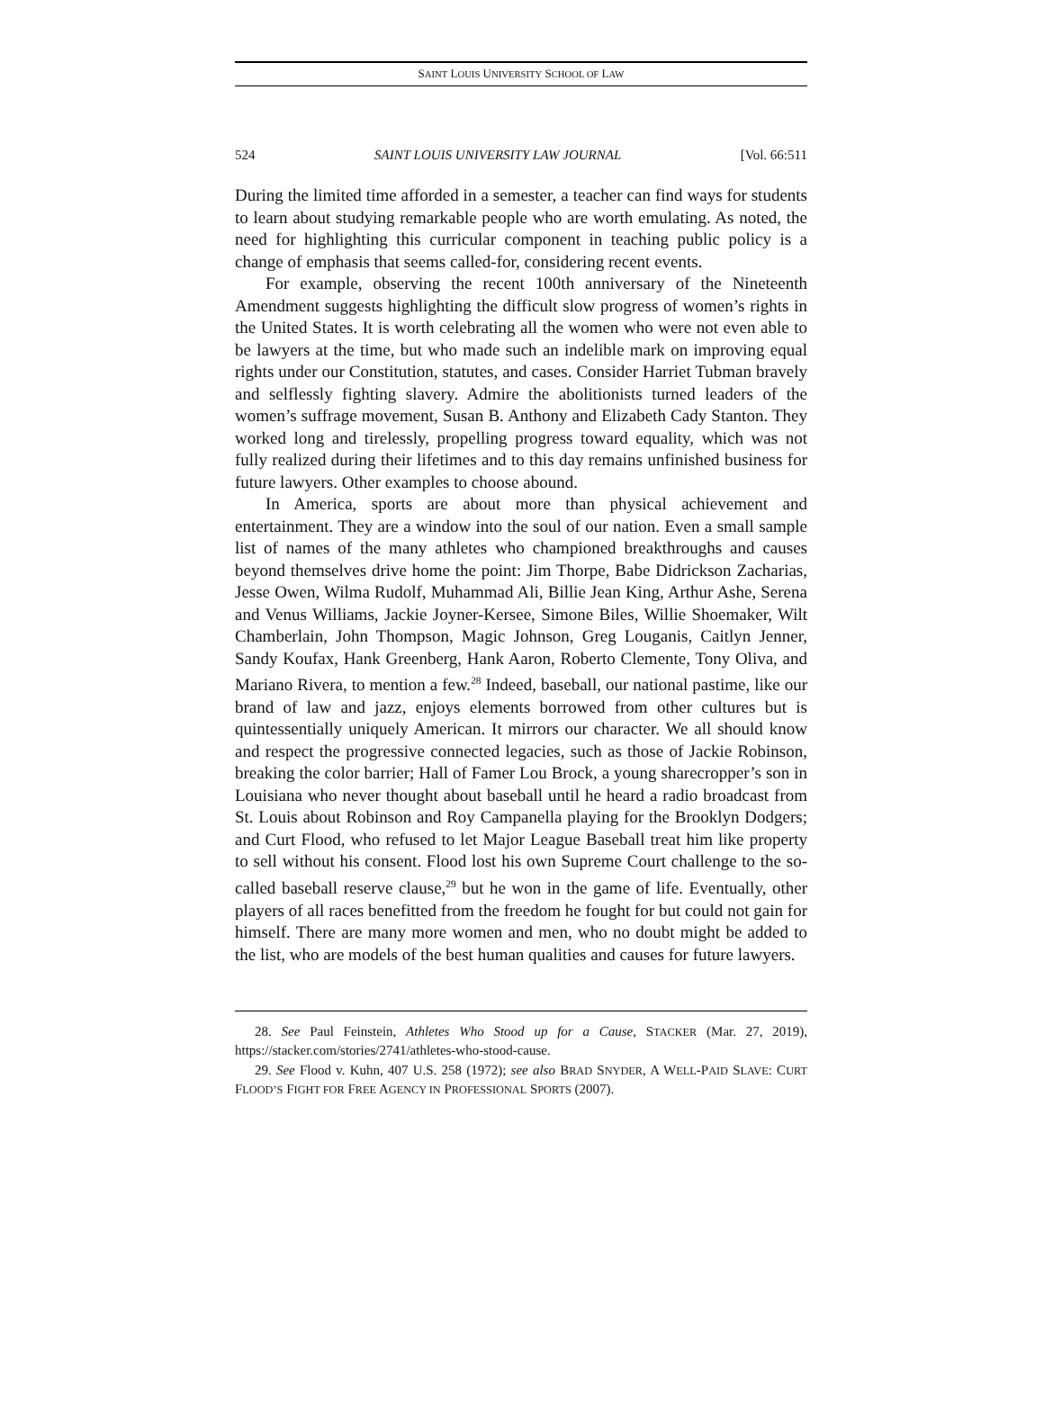SAINT LOUIS UNIVERSITY SCHOOL OF LAW
524 SAINT LOUIS UNIVERSITY LAW JOURNAL [Vol. 66:511
During the limited time afforded in a semester, a teacher can find ways for students to learn about studying remarkable people who are worth emulating. As noted, the need for highlighting this curricular component in teaching public policy is a change of emphasis that seems called-for, considering recent events.
For example, observing the recent 100th anniversary of the Nineteenth Amendment suggests highlighting the difficult slow progress of women’s rights in the United States. It is worth celebrating all the women who were not even able to be lawyers at the time, but who made such an indelible mark on improving equal rights under our Constitution, statutes, and cases. Consider Harriet Tubman bravely and selflessly fighting slavery. Admire the abolitionists turned leaders of the women’s suffrage movement, Susan B. Anthony and Elizabeth Cady Stanton. They worked long and tirelessly, propelling progress toward equality, which was not fully realized during their lifetimes and to this day remains unfinished business for future lawyers. Other examples to choose abound.
In America, sports are about more than physical achievement and entertainment. They are a window into the soul of our nation. Even a small sample list of names of the many athletes who championed breakthroughs and causes beyond themselves drive home the point: Jim Thorpe, Babe Didrickson Zacharias, Jesse Owen, Wilma Rudolf, Muhammad Ali, Billie Jean King, Arthur Ashe, Serena and Venus Williams, Jackie Joyner-Kersee, Simone Biles, Willie Shoemaker, Wilt Chamberlain, John Thompson, Magic Johnson, Greg Louganis, Caitlyn Jenner, Sandy Koufax, Hank Greenberg, Hank Aaron, Roberto Clemente, Tony Oliva, and Mariano Rivera, to mention a few.<sup>28</sup> Indeed, baseball, our national pastime, like our brand of law and jazz, enjoys elements borrowed from other cultures but is quintessentially uniquely American. It mirrors our character. We all should know and respect the progressive connected legacies, such as those of Jackie Robinson, breaking the color barrier; Hall of Famer Lou Brock, a young sharecropper’s son in Louisiana who never thought about baseball until he heard a radio broadcast from St. Louis about Robinson and Roy Campanella playing for the Brooklyn Dodgers; and Curt Flood, who refused to let Major League Baseball treat him like property to sell without his consent. Flood lost his own Supreme Court challenge to the so-called baseball reserve clause,<sup>29</sup> but he won in the game of life. Eventually, other players of all races benefitted from the freedom he fought for but could not gain for himself. There are many more women and men, who no doubt might be added to the list, who are models of the best human qualities and causes for future lawyers.
28. See Paul Feinstein, Athletes Who Stood up for a Cause, STACKER (Mar. 27, 2019), https://stacker.com/stories/2741/athletes-who-stood-cause.
29. See Flood v. Kuhn, 407 U.S. 258 (1972); see also BRAD SNYDER, A WELL-PAID SLAVE: CURT FLOOD’S FIGHT FOR FREE AGENCY IN PROFESSIONAL SPORTS (2007).